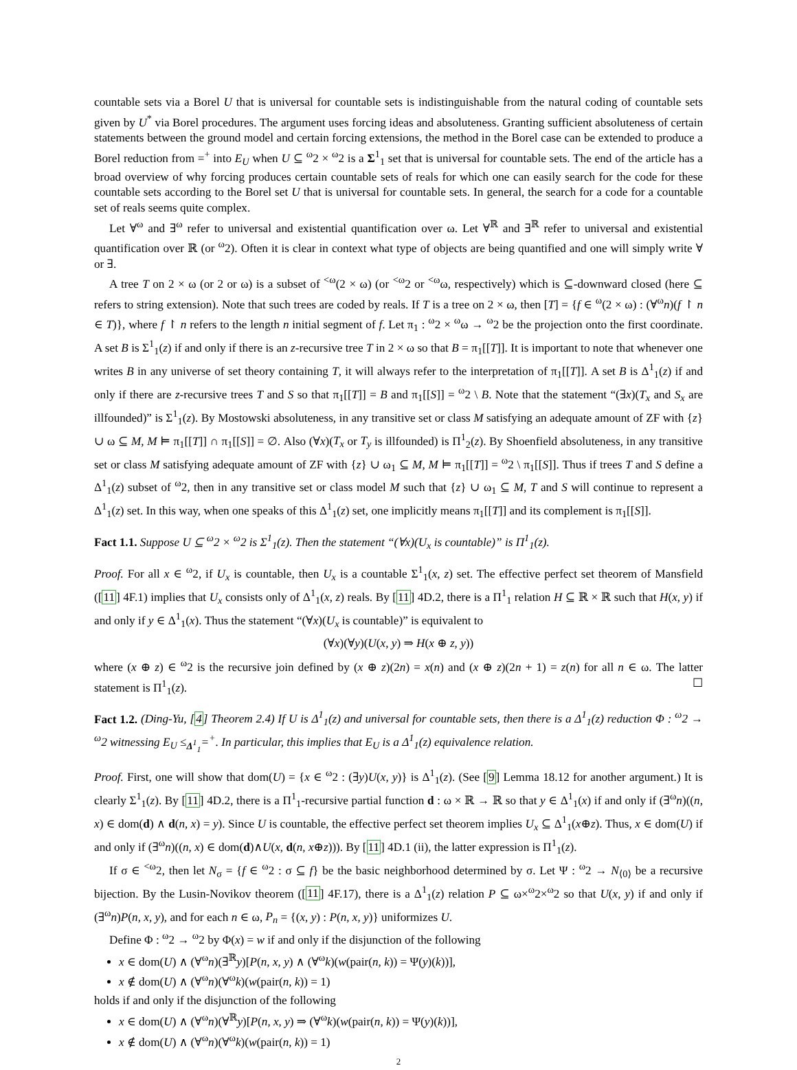countable sets via a Borel U that is universal for countable sets is indistinguishable from the natural coding of countable sets given by U<sup>*</sup> via Borel procedures. The argument uses forcing ideas and absoluteness. Granting sufficient absoluteness of certain statements between the ground model and certain forcing extensions, the method in the Borel case can be extended to produce a Borel reduction from =<sup>+</sup> into E<sub>U</sub> when U ⊆ <sup>ω</sup>2 × <sup>ω</sup>2 is a Σ<sup>1</sup><sub>1</sub> set that is universal for countable sets. The end of the article has a broad overview of why forcing produces certain countable sets of reals for which one can easily search for the code for these countable sets according to the Borel set U that is universal for countable sets. In general, the search for a code for a countable set of reals seems quite complex.
Let ∀<sup>ω</sup> and ∃<sup>ω</sup> refer to universal and existential quantification over ω. Let ∀<sup>ℝ</sup> and ∃<sup>ℝ</sup> refer to universal and existential quantification over ℝ (or <sup>ω</sup>2). Often it is clear in context what type of objects are being quantified and one will simply write ∀ or ∃.
A tree T on 2 × ω (or 2 or ω) is a subset of <sup><ω</sup>(2 × ω) (or <sup><ω</sup>2 or <sup><ω</sup>ω, respectively) which is ⊆-downward closed (here ⊆ refers to string extension). Note that such trees are coded by reals. If T is a tree on 2 × ω, then [T] = {f ∈ <sup>ω</sup>(2 × ω) : (∀<sup>ω</sup>n)(f ↾ n ∈ T)}, where f ↾ n refers to the length n initial segment of f. Let π<sub>1</sub> : <sup>ω</sup>2 × <sup>ω</sup>ω → <sup>ω</sup>2 be the projection onto the first coordinate. A set B is Σ<sup>1</sup><sub>1</sub>(z) if and only if there is an z-recursive tree T in 2 × ω so that B = π<sub>1</sub>[[T]]. It is important to note that whenever one writes B in any universe of set theory containing T, it will always refer to the interpretation of π<sub>1</sub>[[T]]. A set B is Δ<sup>1</sup><sub>1</sub>(z) if and only if there are z-recursive trees T and S so that π<sub>1</sub>[[T]] = B and π<sub>1</sub>[[S]] = <sup>ω</sup>2 \ B. Note that the statement “(∃x)(T<sub>x</sub> and S<sub>x</sub> are illfounded)” is Σ<sup>1</sup><sub>1</sub>(z). By Mostowski absoluteness, in any transitive set or class M satisfying an adequate amount of ZF with {z} ∪ ω ⊆ M, M ⊨ π<sub>1</sub>[[T]] ∩ π<sub>1</sub>[[S]] = ∅. Also (∀x)(T<sub>x</sub> or T<sub>y</sub> is illfounded) is Π<sup>1</sup><sub>2</sub>(z). By Shoenfield absoluteness, in any transitive set or class M satisfying adequate amount of ZF with {z} ∪ ω<sub>1</sub> ⊆ M, M ⊨ π<sub>1</sub>[[T]] = <sup>ω</sup>2 \ π<sub>1</sub>[[S]]. Thus if trees T and S define a Δ<sup>1</sup><sub>1</sub>(z) subset of <sup>ω</sup>2, then in any transitive set or class model M such that {z} ∪ ω<sub>1</sub> ⊆ M, T and S will continue to represent a Δ<sup>1</sup><sub>1</sub>(z) set. In this way, when one speaks of this Δ<sup>1</sup><sub>1</sub>(z) set, one implicitly means π<sub>1</sub>[[T]] and its complement is π<sub>1</sub>[[S]].
Fact 1.1. Suppose U ⊆ <sup>ω</sup>2 × <sup>ω</sup>2 is Σ<sup>1</sup><sub>1</sub>(z). Then the statement “(∀x)(U<sub>x</sub> is countable)” is Π<sup>1</sup><sub>1</sub>(z).
Proof. For all x ∈ <sup>ω</sup>2, if U<sub>x</sub> is countable, then U<sub>x</sub> is a countable Σ<sup>1</sup><sub>1</sub>(x, z) set. The effective perfect set theorem of Mansfield ([11] 4F.1) implies that U<sub>x</sub> consists only of Δ<sup>1</sup><sub>1</sub>(x, z) reals. By [11] 4D.2, there is a Π<sup>1</sup><sub>1</sub> relation H ⊆ ℝ × ℝ such that H(x, y) if and only if y ∈ Δ<sup>1</sup><sub>1</sub>(x). Thus the statement “(∀x)(U<sub>x</sub> is countable)” is equivalent to
(∀x)(∀y)(U(x, y) ⇒ H(x ⊕ z, y))
where (x ⊕ z) ∈ <sup>ω</sup>2 is the recursive join defined by (x ⊕ z)(2n) = x(n) and (x ⊕ z)(2n + 1) = z(n) for all n ∈ ω. The latter statement is Π<sup>1</sup><sub>1</sub>(z). ☐
Fact 1.2. (Ding-Yu, [4] Theorem 2.4) If U is Δ<sup>1</sup><sub>1</sub>(z) and universal for countable sets, then there is a Δ<sup>1</sup><sub>1</sub>(z) reduction Φ : <sup>ω</sup>2 → <sup>ω</sup>2 witnessing E<sub>U</sub> ≤<sub>Δ<sup>1</sup><sub>1</sub></sub>=<sup>+</sup>. In particular, this implies that E<sub>U</sub> is a Δ<sup>1</sup><sub>1</sub>(z) equivalence relation.
Proof. First, one will show that dom(U) = {x ∈ <sup>ω</sup>2 : (∃y)U(x, y)} is Δ<sup>1</sup><sub>1</sub>(z). (See [9] Lemma 18.12 for another argument.) It is clearly Σ<sup>1</sup><sub>1</sub>(z). By [11] 4D.2, there is a Π<sup>1</sup><sub>1</sub>-recursive partial function d : ω × ℝ → ℝ so that y ∈ Δ<sup>1</sup><sub>1</sub>(x) if and only if (∃<sup>ω</sup>n)((n, x) ∈ dom(d) ∧ d(n, x) = y). Since U is countable, the effective perfect set theorem implies U<sub>x</sub> ⊆ Δ<sup>1</sup><sub>1</sub>(x⊕z). Thus, x ∈ dom(U) if and only if (∃<sup>ω</sup>n)((n, x) ∈ dom(d)∧U(x, d(n, x⊕z))). By [11] 4D.1 (ii), the latter expression is Π<sup>1</sup><sub>1</sub>(z).
If σ ∈ <sup><ω</sup>2, then let N<sub>σ</sub> = {f ∈ <sup>ω</sup>2 : σ ⊆ f} be the basic neighborhood determined by σ. Let Ψ : <sup>ω</sup>2 → N<sub>⟨0⟩</sub> be a recursive bijection. By the Lusin-Novikov theorem ([11] 4F.17), there is a Δ<sup>1</sup><sub>1</sub>(z) relation P ⊆ ω×<sup>ω</sup>2×<sup>ω</sup>2 so that U(x, y) if and only if (∃<sup>ω</sup>n)P(n, x, y), and for each n ∈ ω, P<sub>n</sub> = {(x, y) : P(n, x, y)} uniformizes U.
Define Φ : <sup>ω</sup>2 → <sup>ω</sup>2 by Φ(x) = w if and only if the disjunction of the following
x ∈ dom(U) ∧ (∀<sup>ω</sup>n)(∃<sup>ℝ</sup>y)[P(n, x, y) ∧ (∀<sup>ω</sup>k)(w(pair(n, k)) = Ψ(y)(k))],
x ∉ dom(U) ∧ (∀<sup>ω</sup>n)(∀<sup>ω</sup>k)(w(pair(n, k)) = 1)
holds if and only if the disjunction of the following
x ∈ dom(U) ∧ (∀<sup>ω</sup>n)(∀<sup>ℝ</sup>y)[P(n, x, y) ⇒ (∀<sup>ω</sup>k)(w(pair(n, k)) = Ψ(y)(k))],
x ∉ dom(U) ∧ (∀<sup>ω</sup>n)(∀<sup>ω</sup>k)(w(pair(n, k)) = 1)
2